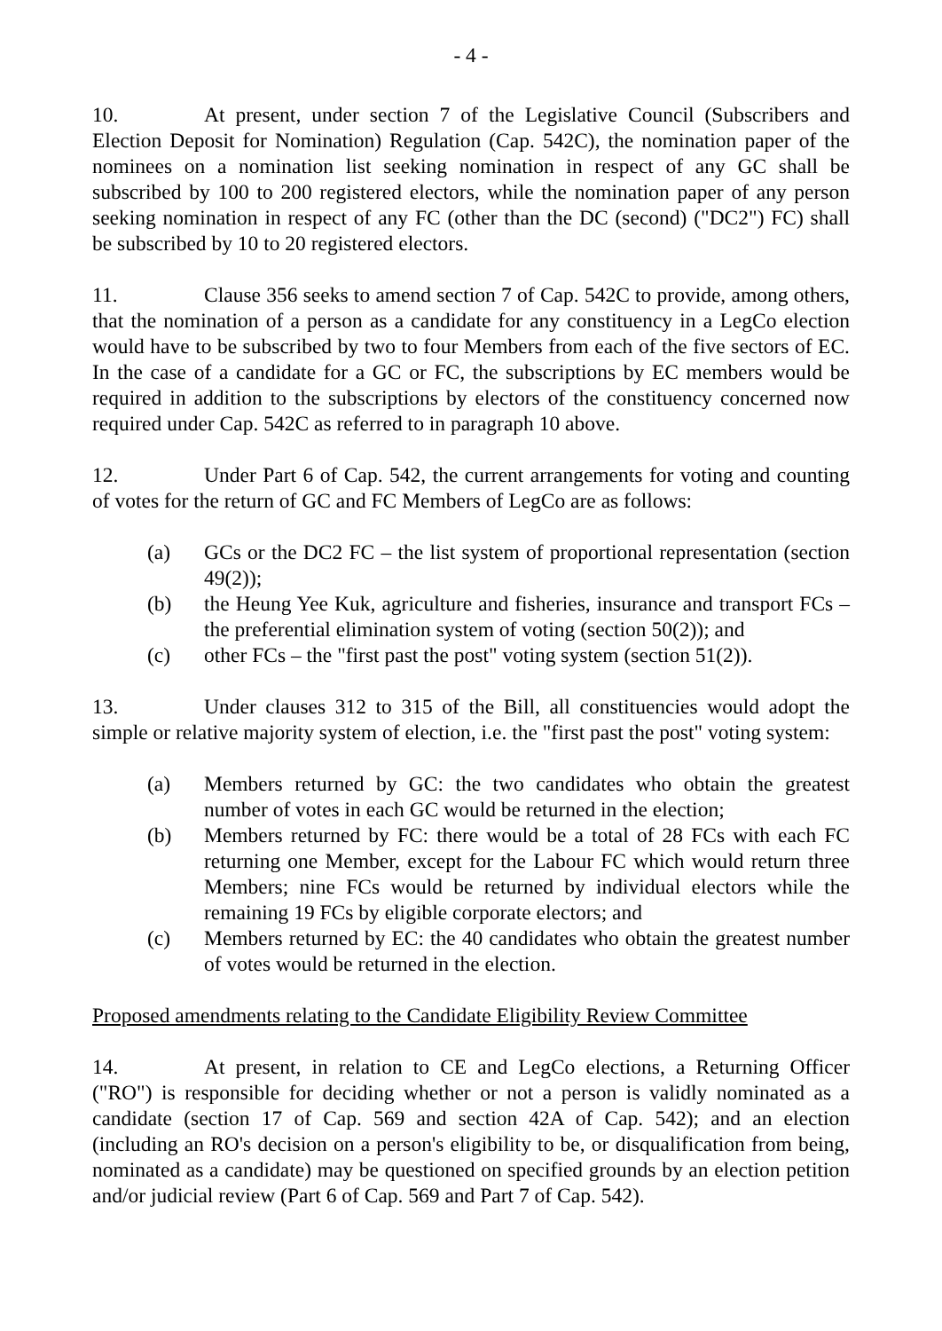- 4 -
10. At present, under section 7 of the Legislative Council (Subscribers and Election Deposit for Nomination) Regulation (Cap. 542C), the nomination paper of the nominees on a nomination list seeking nomination in respect of any GC shall be subscribed by 100 to 200 registered electors, while the nomination paper of any person seeking nomination in respect of any FC (other than the DC (second) ("DC2") FC) shall be subscribed by 10 to 20 registered electors.
11. Clause 356 seeks to amend section 7 of Cap. 542C to provide, among others, that the nomination of a person as a candidate for any constituency in a LegCo election would have to be subscribed by two to four Members from each of the five sectors of EC. In the case of a candidate for a GC or FC, the subscriptions by EC members would be required in addition to the subscriptions by electors of the constituency concerned now required under Cap. 542C as referred to in paragraph 10 above.
12. Under Part 6 of Cap. 542, the current arrangements for voting and counting of votes for the return of GC and FC Members of LegCo are as follows:
(a) GCs or the DC2 FC – the list system of proportional representation (section 49(2));
(b) the Heung Yee Kuk, agriculture and fisheries, insurance and transport FCs – the preferential elimination system of voting (section 50(2)); and
(c) other FCs – the "first past the post" voting system (section 51(2)).
13. Under clauses 312 to 315 of the Bill, all constituencies would adopt the simple or relative majority system of election, i.e. the "first past the post" voting system:
(a) Members returned by GC: the two candidates who obtain the greatest number of votes in each GC would be returned in the election;
(b) Members returned by FC: there would be a total of 28 FCs with each FC returning one Member, except for the Labour FC which would return three Members; nine FCs would be returned by individual electors while the remaining 19 FCs by eligible corporate electors; and
(c) Members returned by EC: the 40 candidates who obtain the greatest number of votes would be returned in the election.
Proposed amendments relating to the Candidate Eligibility Review Committee
14. At present, in relation to CE and LegCo elections, a Returning Officer ("RO") is responsible for deciding whether or not a person is validly nominated as a candidate (section 17 of Cap. 569 and section 42A of Cap. 542); and an election (including an RO's decision on a person's eligibility to be, or disqualification from being, nominated as a candidate) may be questioned on specified grounds by an election petition and/or judicial review (Part 6 of Cap. 569 and Part 7 of Cap. 542).